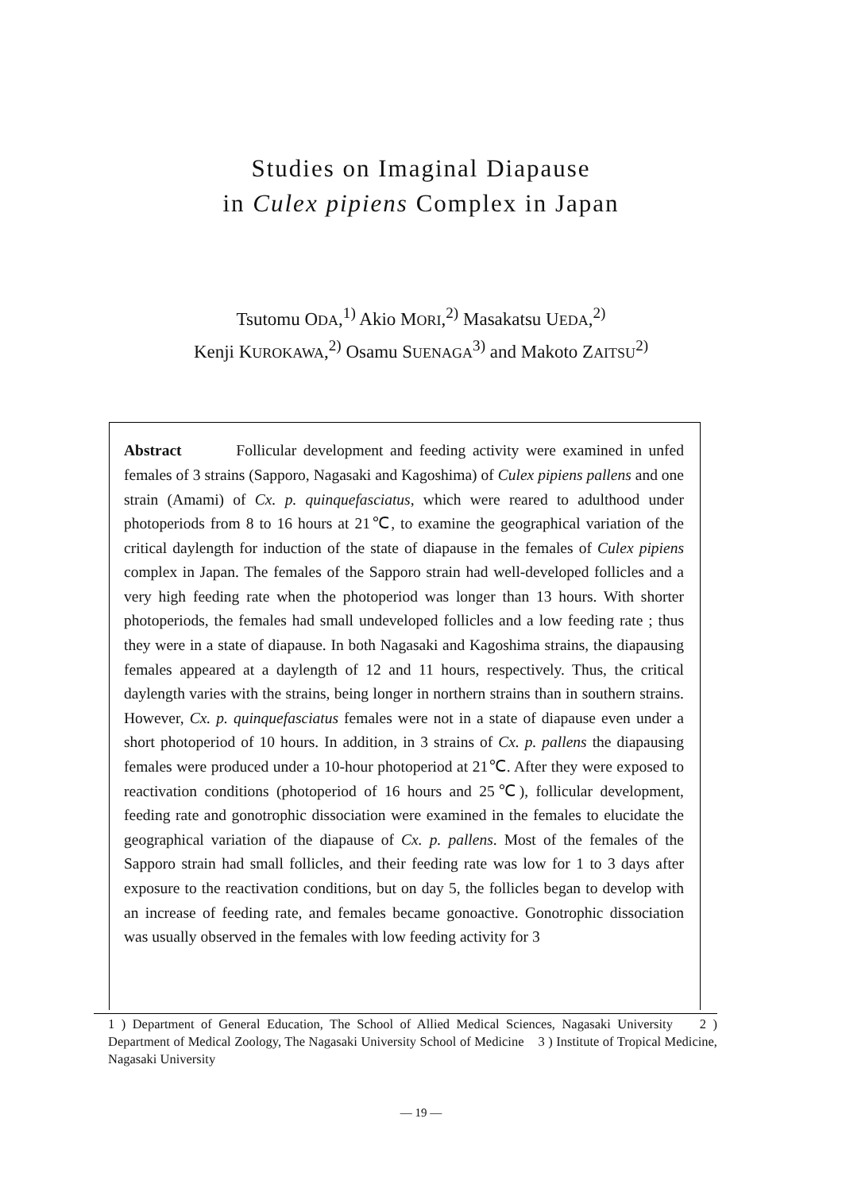Studies on Imaginal Diapause
in Culex pipiens Complex in Japan
Tsutomu ODA,<sup>1)</sup> Akio MORI,<sup>2)</sup> Masakatsu UEDA,<sup>2)</sup>
Kenji KUROKAWA,<sup>2)</sup> Osamu SUENAGA<sup>3)</sup> and Makoto ZAITSU<sup>2)</sup>
Abstract Follicular development and feeding activity were examined in unfed females of 3 strains (Sapporo, Nagasaki and Kagoshima) of Culex pipiens pallens and one strain (Amami) of Cx. p. quinquefasciatus, which were reared to adulthood under photoperiods from 8 to 16 hours at 21℃, to examine the geographical variation of the critical daylength for induction of the state of diapause in the females of Culex pipiens complex in Japan. The females of the Sapporo strain had well-developed follicles and a very high feeding rate when the photoperiod was longer than 13 hours. With shorter photoperiods, the females had small undeveloped follicles and a low feeding rate ; thus they were in a state of diapause. In both Nagasaki and Kagoshima strains, the diapausing females appeared at a daylength of 12 and 11 hours, respectively. Thus, the critical daylength varies with the strains, being longer in northern strains than in southern strains. However, Cx. p. quinquefasciatus females were not in a state of diapause even under a short photoperiod of 10 hours. In addition, in 3 strains of Cx. p. pallens the diapausing females were produced under a 10-hour photoperiod at 21℃. After they were exposed to reactivation conditions (photoperiod of 16 hours and 25℃), follicular development, feeding rate and gonotrophic dissociation were examined in the females to elucidate the geographical variation of the diapause of Cx. p. pallens. Most of the females of the Sapporo strain had small follicles, and their feeding rate was low for 1 to 3 days after exposure to the reactivation conditions, but on day 5, the follicles began to develop with an increase of feeding rate, and females became gonoactive. Gonotrophic dissociation was usually observed in the females with low feeding activity for 3
1 ) Department of General Education, The School of Allied Medical Sciences, Nagasaki University 2 ) Department of Medical Zoology, The Nagasaki University School of Medicine 3 ) Institute of Tropical Medicine, Nagasaki University
— 19 —